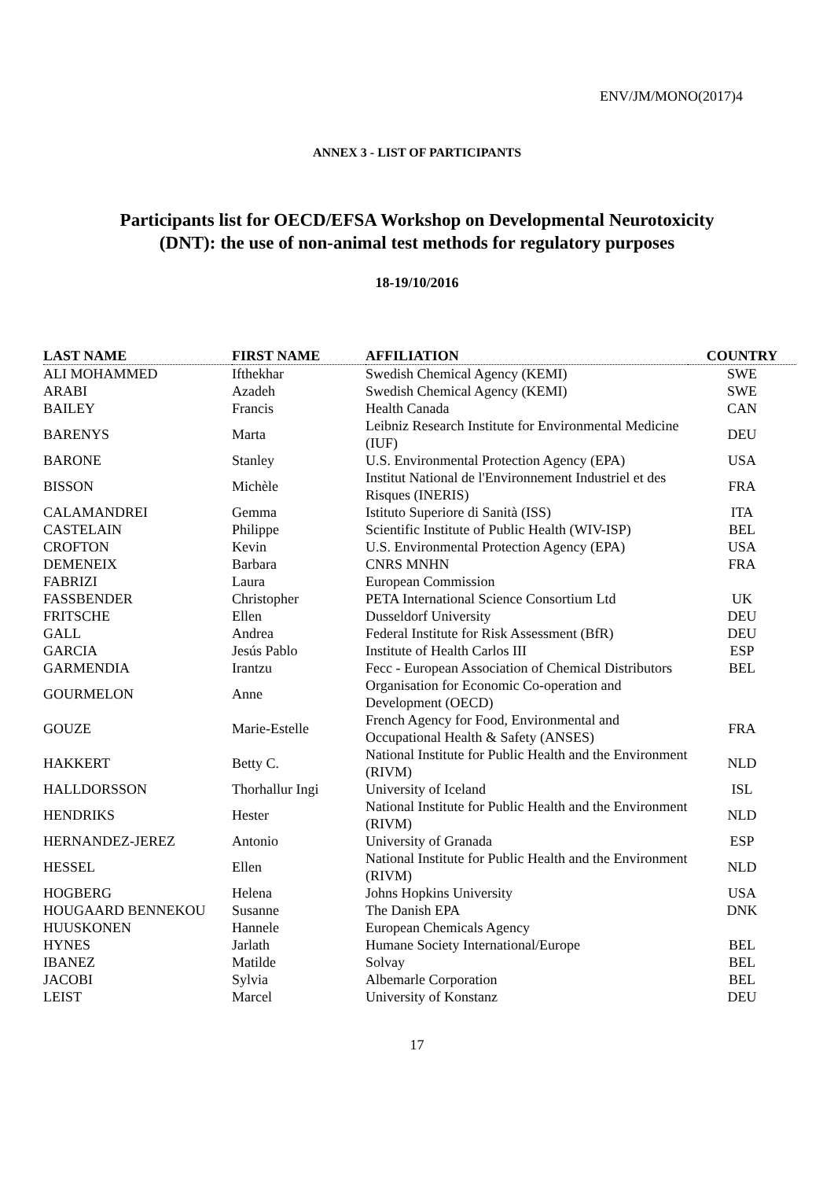ENV/JM/MONO(2017)4
ANNEX 3 - LIST OF PARTICIPANTS
Participants list for OECD/EFSA Workshop on Developmental Neurotoxicity
(DNT): the use of non-animal test methods for regulatory purposes
18-19/10/2016
| LAST NAME | FIRST NAME | AFFILIATION | COUNTRY |
| --- | --- | --- | --- |
| ALI MOHAMMED | Ifthekhar | Swedish Chemical Agency (KEMI) | SWE |
| ARABI | Azadeh | Swedish Chemical Agency (KEMI) | SWE |
| BAILEY | Francis | Health Canada | CAN |
| BARENYS | Marta | Leibniz Research Institute for Environmental Medicine (IUF) | DEU |
| BARONE | Stanley | U.S. Environmental Protection Agency (EPA) | USA |
| BISSON | Michèle | Institut National de l'Environnement Industriel et des Risques (INERIS) | FRA |
| CALAMANDREI | Gemma | Istituto Superiore di Sanità (ISS) | ITA |
| CASTELAIN | Philippe | Scientific Institute of Public Health (WIV-ISP) | BEL |
| CROFTON | Kevin | U.S. Environmental Protection Agency (EPA) | USA |
| DEMENEIX | Barbara | CNRS MNHN | FRA |
| FABRIZI | Laura | European Commission | |
| FASSBENDER | Christopher | PETA International Science Consortium Ltd | UK |
| FRITSCHE | Ellen | Dusseldorf University | DEU |
| GALL | Andrea | Federal Institute for Risk Assessment (BfR) | DEU |
| GARCIA | Jesús Pablo | Institute of Health Carlos III | ESP |
| GARMENDIA | Irantzu | Fecc - European Association of Chemical Distributors | BEL |
| GOURMELON | Anne | Organisation for Economic Co-operation and Development (OECD) | |
| GOUZE | Marie-Estelle | French Agency for Food, Environmental and Occupational Health & Safety (ANSES) | FRA |
| HAKKERT | Betty C. | National Institute for Public Health and the Environment (RIVM) | NLD |
| HALLDORSSON | Thorhallur Ingi | University of Iceland | ISL |
| HENDRIKS | Hester | National Institute for Public Health and the Environment (RIVM) | NLD |
| HERNANDEZ-JEREZ | Antonio | University of Granada | ESP |
| HESSEL | Ellen | National Institute for Public Health and the Environment (RIVM) | NLD |
| HOGBERG | Helena | Johns Hopkins University | USA |
| HOUGAARD BENNEKOU | Susanne | The Danish EPA | DNK |
| HUUSKONEN | Hannele | European Chemicals Agency | |
| HYNES | Jarlath | Humane Society International/Europe | BEL |
| IBANEZ | Matilde | Solvay | BEL |
| JACOBI | Sylvia | Albemarle Corporation | BEL |
| LEIST | Marcel | University of Konstanz | DEU |
17